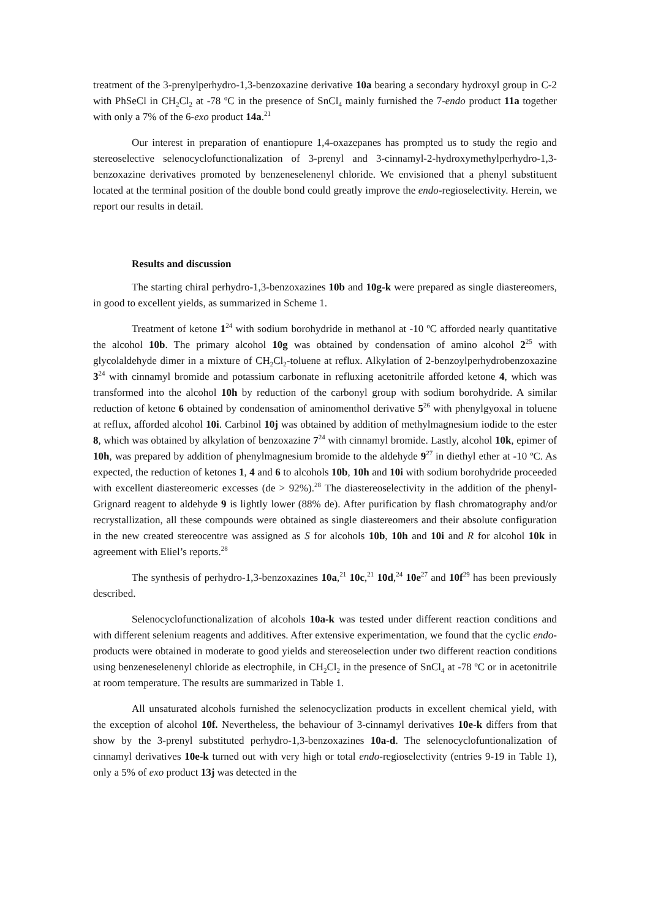treatment of the 3-prenylperhydro-1,3-benzoxazine derivative 10a bearing a secondary hydroxyl group in C-2 with PhSeCl in CH<sub>2</sub>Cl<sub>2</sub> at -78 ºC in the presence of SnCl<sub>4</sub> mainly furnished the 7-endo product 11a together with only a 7% of the 6-exo product 14a.<sup>21</sup>
Our interest in preparation of enantiopure 1,4-oxazepanes has prompted us to study the regio and stereoselective selenocyclofunctionalization of 3-prenyl and 3-cinnamyl-2-hydroxymethylperhydro-1,3-benzoxazine derivatives promoted by benzeneselenenyl chloride. We envisioned that a phenyl substituent located at the terminal position of the double bond could greatly improve the endo-regioselectivity. Herein, we report our results in detail.
Results and discussion
The starting chiral perhydro-1,3-benzoxazines 10b and 10g-k were prepared as single diastereomers, in good to excellent yields, as summarized in Scheme 1.
Treatment of ketone 1<sup>24</sup> with sodium borohydride in methanol at -10 ºC afforded nearly quantitative the alcohol 10b. The primary alcohol 10g was obtained by condensation of amino alcohol 2<sup>25</sup> with glycolaldehyde dimer in a mixture of CH<sub>2</sub>Cl<sub>2</sub>-toluene at reflux. Alkylation of 2-benzoylperhydrobenzoxazine 3<sup>24</sup> with cinnamyl bromide and potassium carbonate in refluxing acetonitrile afforded ketone 4, which was transformed into the alcohol 10h by reduction of the carbonyl group with sodium borohydride. A similar reduction of ketone 6 obtained by condensation of aminomenthol derivative 5<sup>26</sup> with phenylgyoxal in toluene at reflux, afforded alcohol 10i. Carbinol 10j was obtained by addition of methylmagnesium iodide to the ester 8, which was obtained by alkylation of benzoxazine 7<sup>24</sup> with cinnamyl bromide. Lastly, alcohol 10k, epimer of 10h, was prepared by addition of phenylmagnesium bromide to the aldehyde 9<sup>27</sup> in diethyl ether at -10 ºC. As expected, the reduction of ketones 1, 4 and 6 to alcohols 10b, 10h and 10i with sodium borohydride proceeded with excellent diastereomeric excesses (de > 92%).<sup>28</sup> The diastereoselectivity in the addition of the phenyl-Grignard reagent to aldehyde 9 is lightly lower (88% de). After purification by flash chromatography and/or recrystallization, all these compounds were obtained as single diastereomers and their absolute configuration in the new created stereocentre was assigned as S for alcohols 10b, 10h and 10i and R for alcohol 10k in agreement with Eliel’s reports.<sup>28</sup>
The synthesis of perhydro-1,3-benzoxazines 10a,<sup>21</sup> 10c,<sup>21</sup> 10d,<sup>24</sup> 10e<sup>27</sup> and 10f<sup>29</sup> has been previously described.
Selenocyclofunctionalization of alcohols 10a-k was tested under different reaction conditions and with different selenium reagents and additives. After extensive experimentation, we found that the cyclic endo-products were obtained in moderate to good yields and stereoselection under two different reaction conditions using benzeneselenenyl chloride as electrophile, in CH<sub>2</sub>Cl<sub>2</sub> in the presence of SnCl<sub>4</sub> at -78 ºC or in acetonitrile at room temperature. The results are summarized in Table 1.
All unsaturated alcohols furnished the selenocyclization products in excellent chemical yield, with the exception of alcohol 10f. Nevertheless, the behaviour of 3-cinnamyl derivatives 10e-k differs from that show by the 3-prenyl substituted perhydro-1,3-benzoxazines 10a-d. The selenocyclofuntionalization of cinnamyl derivatives 10e-k turned out with very high or total endo-regioselectivity (entries 9-19 in Table 1), only a 5% of exo product 13j was detected in the